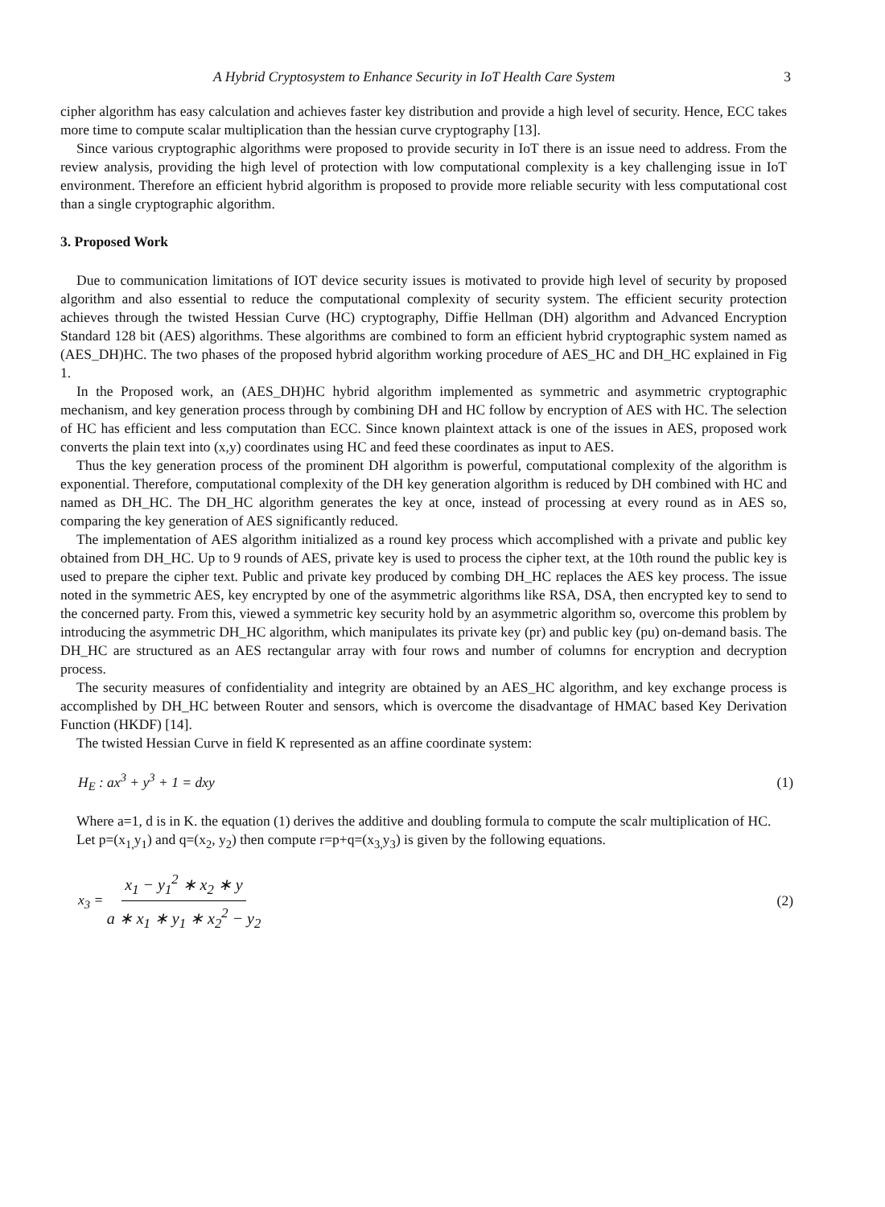A Hybrid Cryptosystem to Enhance Security in IoT Health Care System 3
cipher algorithm has easy calculation and achieves faster key distribution and provide a high level of security. Hence, ECC takes more time to compute scalar multiplication than the hessian curve cryptography [13].
Since various cryptographic algorithms were proposed to provide security in IoT there is an issue need to address. From the review analysis, providing the high level of protection with low computational complexity is a key challenging issue in IoT environment. Therefore an efficient hybrid algorithm is proposed to provide more reliable security with less computational cost than a single cryptographic algorithm.
3. Proposed Work
Due to communication limitations of IOT device security issues is motivated to provide high level of security by proposed algorithm and also essential to reduce the computational complexity of security system. The efficient security protection achieves through the twisted Hessian Curve (HC) cryptography, Diffie Hellman (DH) algorithm and Advanced Encryption Standard 128 bit (AES) algorithms. These algorithms are combined to form an efficient hybrid cryptographic system named as (AES_DH)HC. The two phases of the proposed hybrid algorithm working procedure of AES_HC and DH_HC explained in Fig 1.
In the Proposed work, an (AES_DH)HC hybrid algorithm implemented as symmetric and asymmetric cryptographic mechanism, and key generation process through by combining DH and HC follow by encryption of AES with HC. The selection of HC has efficient and less computation than ECC. Since known plaintext attack is one of the issues in AES, proposed work converts the plain text into (x,y) coordinates using HC and feed these coordinates as input to AES.
Thus the key generation process of the prominent DH algorithm is powerful, computational complexity of the algorithm is exponential. Therefore, computational complexity of the DH key generation algorithm is reduced by DH combined with HC and named as DH_HC. The DH_HC algorithm generates the key at once, instead of processing at every round as in AES so, comparing the key generation of AES significantly reduced.
The implementation of AES algorithm initialized as a round key process which accomplished with a private and public key obtained from DH_HC. Up to 9 rounds of AES, private key is used to process the cipher text, at the 10th round the public key is used to prepare the cipher text. Public and private key produced by combing DH_HC replaces the AES key process. The issue noted in the symmetric AES, key encrypted by one of the asymmetric algorithms like RSA, DSA, then encrypted key to send to the concerned party. From this, viewed a symmetric key security hold by an asymmetric algorithm so, overcome this problem by introducing the asymmetric DH_HC algorithm, which manipulates its private key (pr) and public key (pu) on-demand basis. The DH_HC are structured as an AES rectangular array with four rows and number of columns for encryption and decryption process.
The security measures of confidentiality and integrity are obtained by an AES_HC algorithm, and key exchange process is accomplished by DH_HC between Router and sensors, which is overcome the disadvantage of HMAC based Key Derivation Function (HKDF) [14].
The twisted Hessian Curve in field K represented as an affine coordinate system:
H<sub>E</sub> : ax<sup>3</sup> + y<sup>3</sup> + 1 = dxy (1)
Where a=1, d is in K. the equation (1) derives the additive and doubling formula to compute the scalr multiplication of HC.
Let p=(x<sub>1,</sub>y<sub>1</sub>) and q=(x<sub>2</sub>, y<sub>2</sub>) then compute r=p+q=(x<sub>3,</sub>y<sub>3</sub>) is given by the following equations.
x<sub>3</sub> = x<sub>1</sub> − y<sub>1</sub><sup>2</sup> ∗ x<sub>2</sub> ∗ y a ∗ x<sub>1</sub> ∗ y<sub>1</sub> ∗ x<sub>2</sub><sup>2</sup> − y<sub>2</sub> (2)